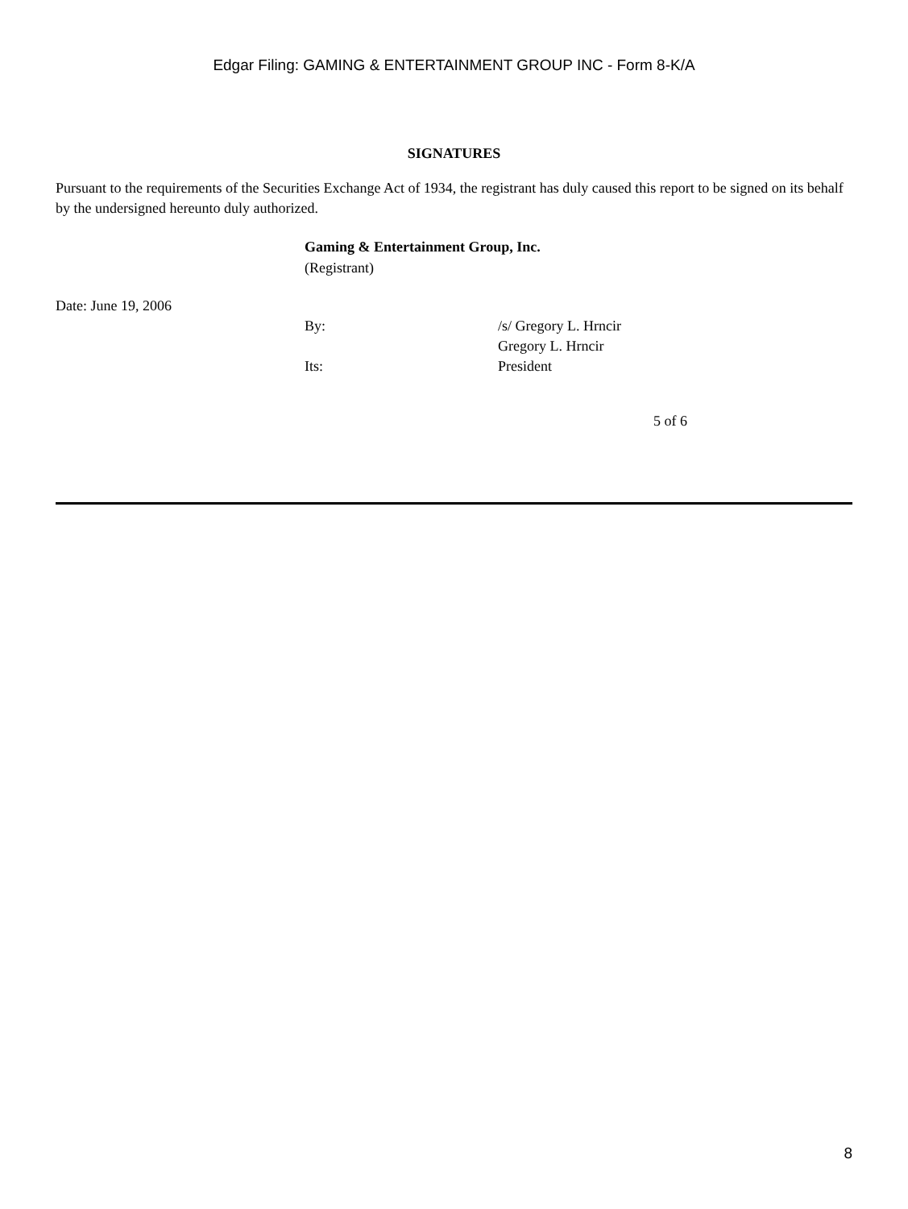Edgar Filing: GAMING & ENTERTAINMENT GROUP INC - Form 8-K/A
SIGNATURES
Pursuant to the requirements of the Securities Exchange Act of 1934, the registrant has duly caused this report to be signed on its behalf by the undersigned hereunto duly authorized.
Gaming & Entertainment Group, Inc.
(Registrant)
Date: June 19, 2006
By: /s/ Gregory L. Hrncir
Gregory L. Hrncir
Its: President
5 of 6
8